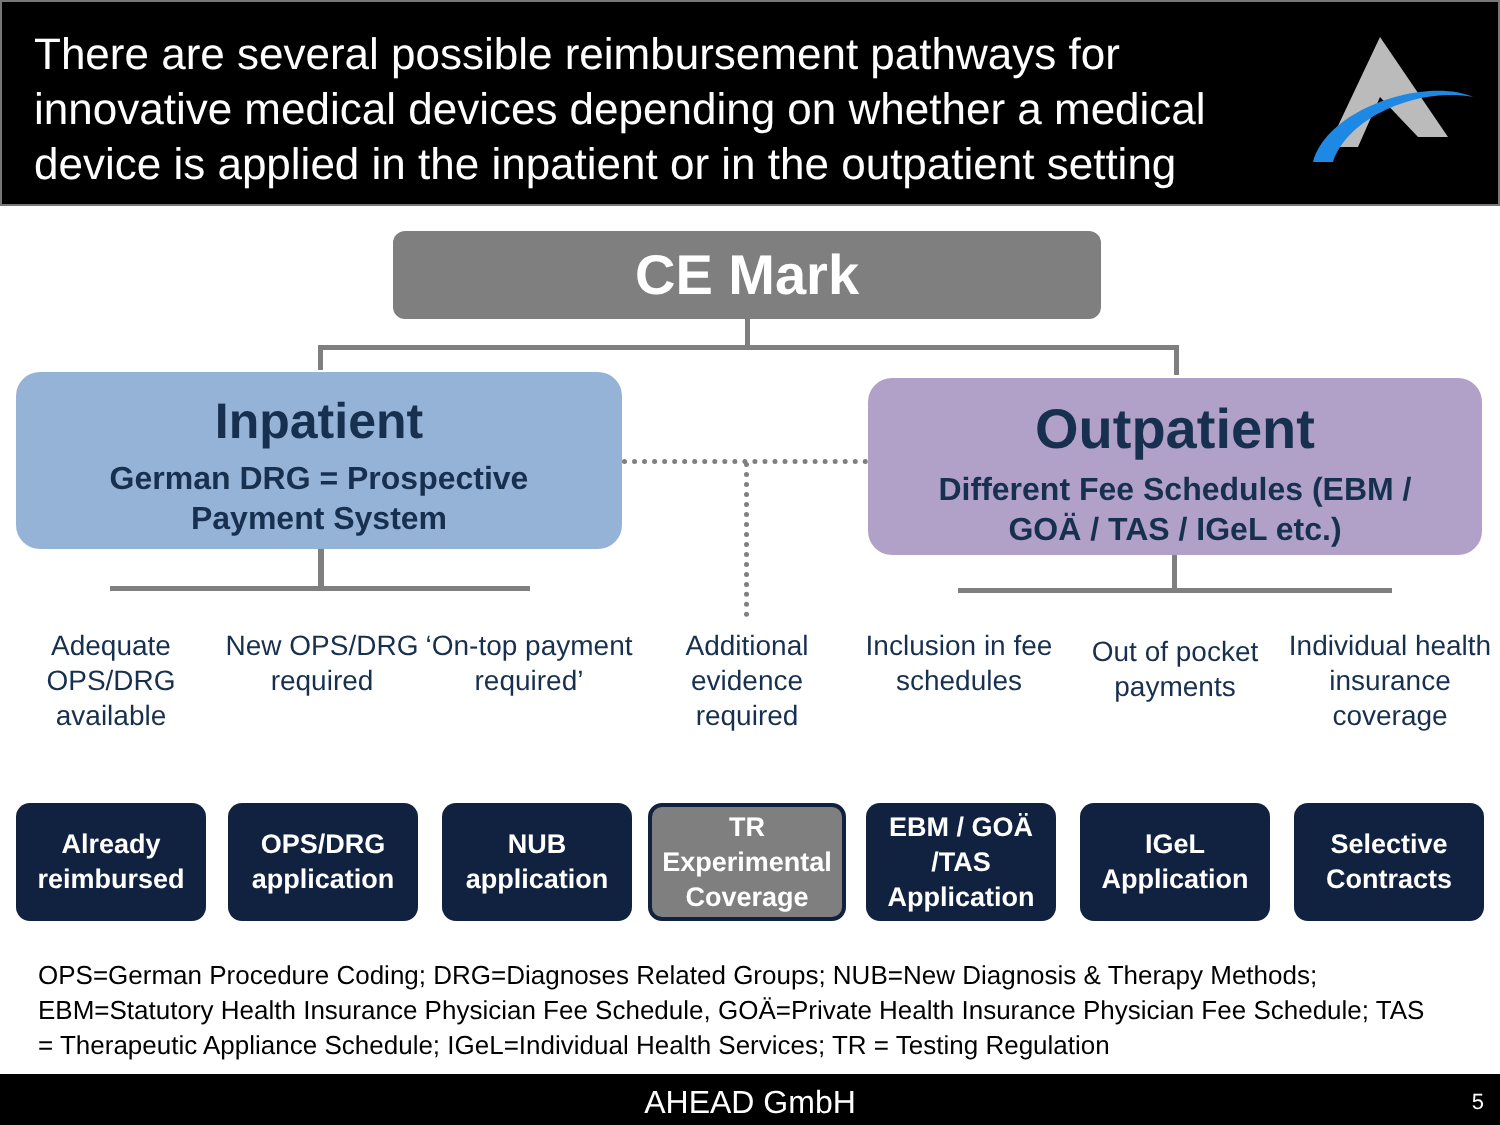There are several possible reimbursement pathways for
innovative medical devices depending on whether a medical
device is applied in the inpatient or in the outpatient setting
CE Mark
Inpatient
German DRG = Prospective
Payment System
Outpatient
Different Fee Schedules (EBM /
GOÄ / TAS / IGeL etc.)
Adequate OPS/DRG available
New OPS/DRG required
‘On-top payment required’
Additional evidence required
Inclusion in fee schedules
Out of pocket payments
Individual health insurance coverage
Already
reimbursed
OPS/DRG
application
NUB
application
TR
Experimental
Coverage
EBM / GOÄ
/TAS
Application
IGeL
Application
Selective
Contracts
OPS=German Procedure Coding; DRG=Diagnoses Related Groups; NUB=New Diagnosis & Therapy Methods; EBM=Statutory Health Insurance Physician Fee Schedule, GOÄ=Private Health Insurance Physician Fee Schedule; TAS = Therapeutic Appliance Schedule; IGeL=Individual Health Services; TR = Testing Regulation
AHEAD GmbH 5